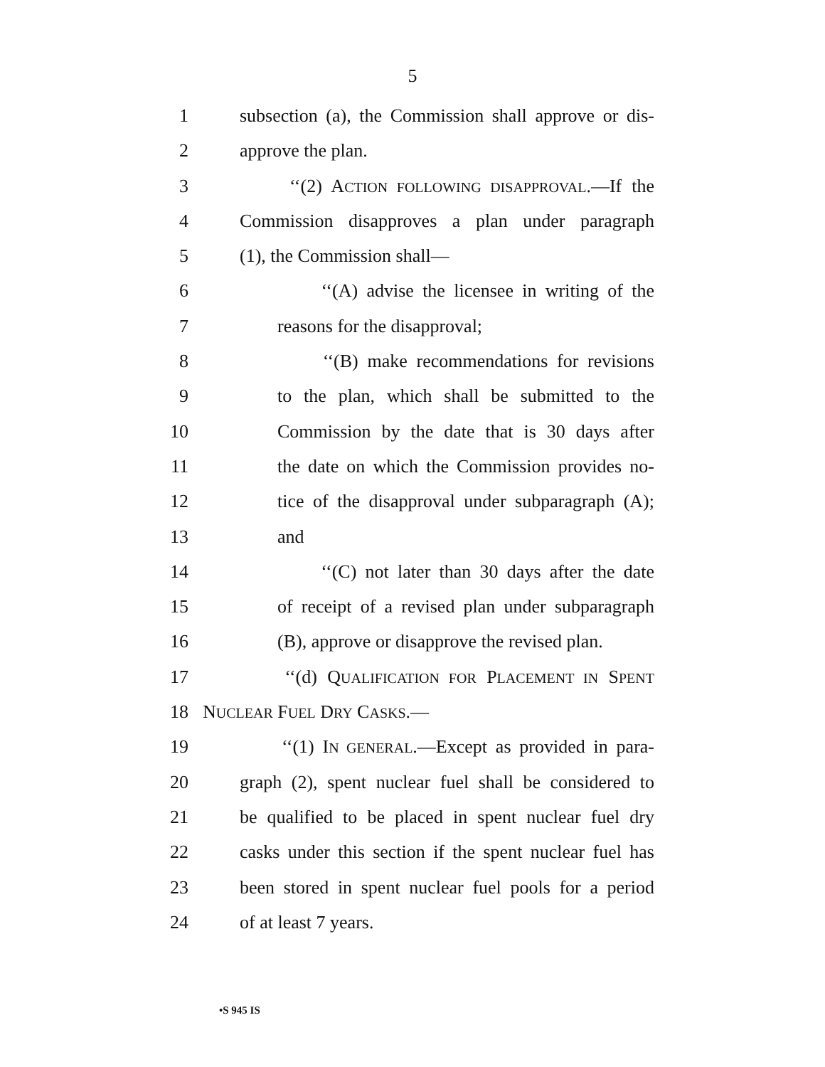5
1 subsection (a), the Commission shall approve or dis-
2 approve the plan.
3 ‘‘(2) ACTION FOLLOWING DISAPPROVAL.—If the
4 Commission disapproves a plan under paragraph
5 (1), the Commission shall—
6 ‘‘(A) advise the licensee in writing of the
7 reasons for the disapproval;
8 ‘‘(B) make recommendations for revisions
9 to the plan, which shall be submitted to the
10 Commission by the date that is 30 days after
11 the date on which the Commission provides no-
12 tice of the disapproval under subparagraph (A);
13 and
14 ‘‘(C) not later than 30 days after the date
15 of receipt of a revised plan under subparagraph
16 (B), approve or disapprove the revised plan.
17 ‘‘(d) QUALIFICATION FOR PLACEMENT IN SPENT
18 NUCLEAR FUEL DRY CASKS.—
19 ‘‘(1) IN GENERAL.—Except as provided in para-
20 graph (2), spent nuclear fuel shall be considered to
21 be qualified to be placed in spent nuclear fuel dry
22 casks under this section if the spent nuclear fuel has
23 been stored in spent nuclear fuel pools for a period
24 of at least 7 years.
•S 945 IS